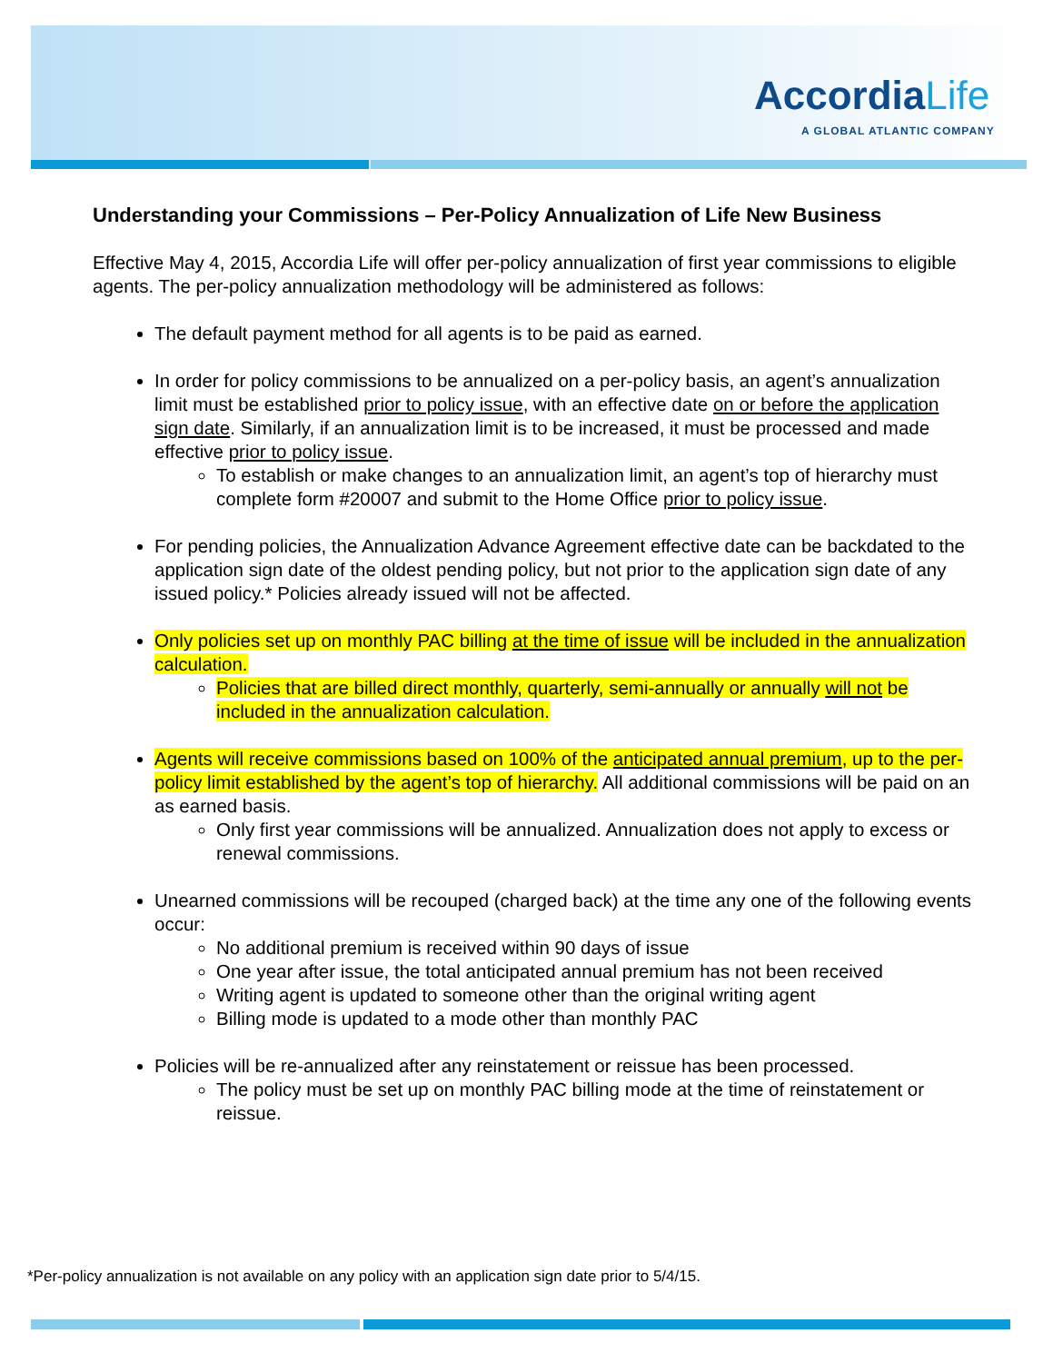AccordiaLife
A GLOBAL ATLANTIC COMPANY
Understanding your Commissions – Per-Policy Annualization of Life New Business
Effective May 4, 2015, Accordia Life will offer per-policy annualization of first year commissions to eligible agents. The per-policy annualization methodology will be administered as follows:
The default payment method for all agents is to be paid as earned.
In order for policy commissions to be annualized on a per-policy basis, an agent’s annualization limit must be established prior to policy issue, with an effective date on or before the application sign date. Similarly, if an annualization limit is to be increased, it must be processed and made effective prior to policy issue.
To establish or make changes to an annualization limit, an agent’s top of hierarchy must complete form #20007 and submit to the Home Office prior to policy issue.
For pending policies, the Annualization Advance Agreement effective date can be backdated to the application sign date of the oldest pending policy, but not prior to the application sign date of any issued policy.* Policies already issued will not be affected.
Only policies set up on monthly PAC billing at the time of issue will be included in the annualization calculation.
Policies that are billed direct monthly, quarterly, semi-annually or annually will not be included in the annualization calculation.
Agents will receive commissions based on 100% of the anticipated annual premium, up to the per-policy limit established by the agent’s top of hierarchy. All additional commissions will be paid on an as earned basis.
Only first year commissions will be annualized. Annualization does not apply to excess or renewal commissions.
Unearned commissions will be recouped (charged back) at the time any one of the following events occur:
No additional premium is received within 90 days of issue
One year after issue, the total anticipated annual premium has not been received
Writing agent is updated to someone other than the original writing agent
Billing mode is updated to a mode other than monthly PAC
Policies will be re-annualized after any reinstatement or reissue has been processed.
The policy must be set up on monthly PAC billing mode at the time of reinstatement or reissue.
*Per-policy annualization is not available on any policy with an application sign date prior to 5/4/15.